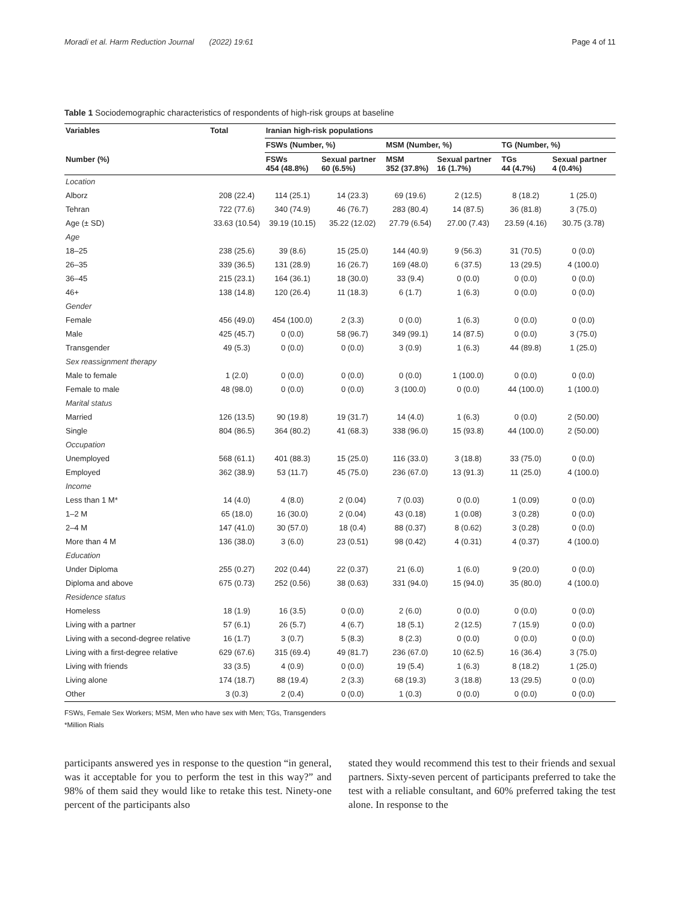Moradi et al. Harm Reduction Journal (2022) 19:61 Page 4 of 11
Table 1 Sociodemographic characteristics of respondents of high-risk groups at baseline
| Variables | Total | Iranian high-risk populations | | | | | |
| --- | --- | --- | --- | --- | --- | --- | --- |
| | | FSWs (Number, %) | | MSM (Number, %) | | TG (Number, %) | |
| Number (%) | | FSWs 454 (48.8%) | Sexual partner 60 (6.5%) | MSM 352 (37.8%) | Sexual partner 16 (1.7%) | TGs 44 (4.7%) | Sexual partner 4 (0.4%) |
| Location | | | | | | | |
| Alborz | 208 (22.4) | 114 (25.1) | 14 (23.3) | 69 (19.6) | 2 (12.5) | 8 (18.2) | 1 (25.0) |
| Tehran | 722 (77.6) | 340 (74.9) | 46 (76.7) | 283 (80.4) | 14 (87.5) | 36 (81.8) | 3 (75.0) |
| Age (± SD) | 33.63 (10.54) | 39.19 (10.15) | 35.22 (12.02) | 27.79 (6.54) | 27.00 (7.43) | 23.59 (4.16) | 30.75 (3.78) |
| Age | | | | | | | |
| 18–25 | 238 (25.6) | 39 (8.6) | 15 (25.0) | 144 (40.9) | 9 (56.3) | 31 (70.5) | 0 (0.0) |
| 26–35 | 339 (36.5) | 131 (28.9) | 16 (26.7) | 169 (48.0) | 6 (37.5) | 13 (29.5) | 4 (100.0) |
| 36–45 | 215 (23.1) | 164 (36.1) | 18 (30.0) | 33 (9.4) | 0 (0.0) | 0 (0.0) | 0 (0.0) |
| 46+ | 138 (14.8) | 120 (26.4) | 11 (18.3) | 6 (1.7) | 1 (6.3) | 0 (0.0) | 0 (0.0) |
| Gender | | | | | | | |
| Female | 456 (49.0) | 454 (100.0) | 2 (3.3) | 0 (0.0) | 1 (6.3) | 0 (0.0) | 0 (0.0) |
| Male | 425 (45.7) | 0 (0.0) | 58 (96.7) | 349 (99.1) | 14 (87.5) | 0 (0.0) | 3 (75.0) |
| Transgender | 49 (5.3) | 0 (0.0) | 0 (0.0) | 3 (0.9) | 1 (6.3) | 44 (89.8) | 1 (25.0) |
| Sex reassignment therapy | | | | | | | |
| Male to female | 1 (2.0) | 0 (0.0) | 0 (0.0) | 0 (0.0) | 1 (100.0) | 0 (0.0) | 0 (0.0) |
| Female to male | 48 (98.0) | 0 (0.0) | 0 (0.0) | 3 (100.0) | 0 (0.0) | 44 (100.0) | 1 (100.0) |
| Marital status | | | | | | | |
| Married | 126 (13.5) | 90 (19.8) | 19 (31.7) | 14 (4.0) | 1 (6.3) | 0 (0.0) | 2 (50.00) |
| Single | 804 (86.5) | 364 (80.2) | 41 (68.3) | 338 (96.0) | 15 (93.8) | 44 (100.0) | 2 (50.00) |
| Occupation | | | | | | | |
| Unemployed | 568 (61.1) | 401 (88.3) | 15 (25.0) | 116 (33.0) | 3 (18.8) | 33 (75.0) | 0 (0.0) |
| Employed | 362 (38.9) | 53 (11.7) | 45 (75.0) | 236 (67.0) | 13 (91.3) | 11 (25.0) | 4 (100.0) |
| Income | | | | | | | |
| Less than 1 M* | 14 (4.0) | 4 (8.0) | 2 (0.04) | 7 (0.03) | 0 (0.0) | 1 (0.09) | 0 (0.0) |
| 1–2 M | 65 (18.0) | 16 (30.0) | 2 (0.04) | 43 (0.18) | 1 (0.08) | 3 (0.28) | 0 (0.0) |
| 2–4 M | 147 (41.0) | 30 (57.0) | 18 (0.4) | 88 (0.37) | 8 (0.62) | 3 (0.28) | 0 (0.0) |
| More than 4 M | 136 (38.0) | 3 (6.0) | 23 (0.51) | 98 (0.42) | 4 (0.31) | 4 (0.37) | 4 (100.0) |
| Education | | | | | | | |
| Under Diploma | 255 (0.27) | 202 (0.44) | 22 (0.37) | 21 (6.0) | 1 (6.0) | 9 (20.0) | 0 (0.0) |
| Diploma and above | 675 (0.73) | 252 (0.56) | 38 (0.63) | 331 (94.0) | 15 (94.0) | 35 (80.0) | 4 (100.0) |
| Residence status | | | | | | | |
| Homeless | 18 (1.9) | 16 (3.5) | 0 (0.0) | 2 (6.0) | 0 (0.0) | 0 (0.0) | 0 (0.0) |
| Living with a partner | 57 (6.1) | 26 (5.7) | 4 (6.7) | 18 (5.1) | 2 (12.5) | 7 (15.9) | 0 (0.0) |
| Living with a second-degree relative | 16 (1.7) | 3 (0.7) | 5 (8.3) | 8 (2.3) | 0 (0.0) | 0 (0.0) | 0 (0.0) |
| Living with a first-degree relative | 629 (67.6) | 315 (69.4) | 49 (81.7) | 236 (67.0) | 10 (62.5) | 16 (36.4) | 3 (75.0) |
| Living with friends | 33 (3.5) | 4 (0.9) | 0 (0.0) | 19 (5.4) | 1 (6.3) | 8 (18.2) | 1 (25.0) |
| Living alone | 174 (18.7) | 88 (19.4) | 2 (3.3) | 68 (19.3) | 3 (18.8) | 13 (29.5) | 0 (0.0) |
| Other | 3 (0.3) | 2 (0.4) | 0 (0.0) | 1 (0.3) | 0 (0.0) | 0 (0.0) | 0 (0.0) |
FSWs, Female Sex Workers; MSM, Men who have sex with Men; TGs, Transgenders
*Million Rials
participants answered yes in response to the question “in general, was it acceptable for you to perform the test in this way?” and 98% of them said they would like to retake this test. Ninety-one percent of the participants also
stated they would recommend this test to their friends and sexual partners. Sixty-seven percent of participants preferred to take the test with a reliable consultant, and 60% preferred taking the test alone. In response to the